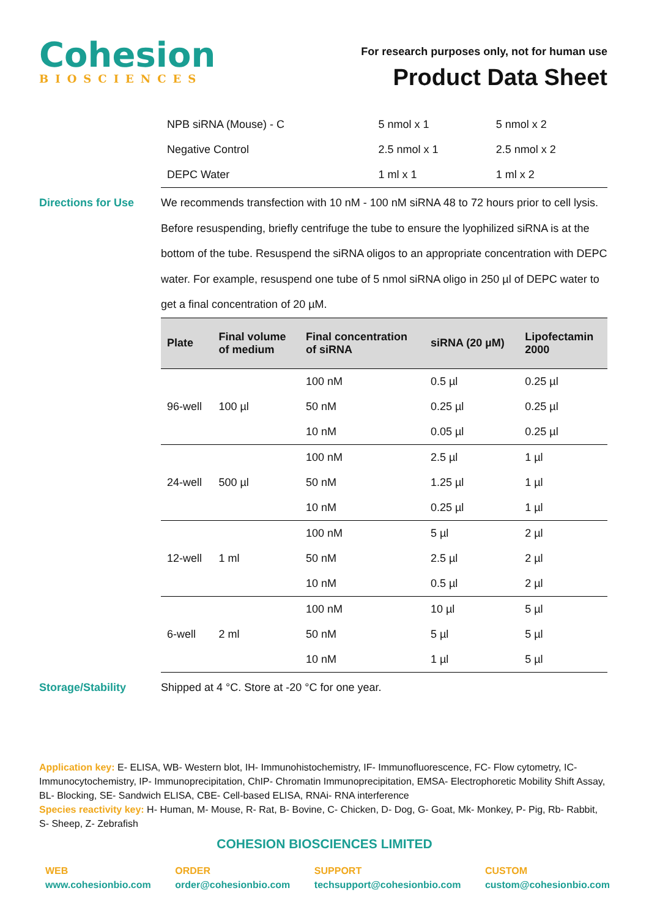Cohesion
BIOSCIENCES
For research purposes only, not for human use
Product Data Sheet
| NPB siRNA (Mouse) - C | 5 nmol x 1 | 5 nmol x 2 |
| Negative Control | 2.5 nmol x 1 | 2.5 nmol x 2 |
| DEPC Water | 1 ml x 1 | 1 ml x 2 |
Directions for Use
We recommends transfection with 10 nM - 100 nM siRNA 48 to 72 hours prior to cell lysis. Before resuspending, briefly centrifuge the tube to ensure the lyophilized siRNA is at the bottom of the tube. Resuspend the siRNA oligos to an appropriate concentration with DEPC water. For example, resuspend one tube of 5 nmol siRNA oligo in 250 µl of DEPC water to get a final concentration of 20 µM.
| Plate | Final volume of medium | Final concentration of siRNA | siRNA (20 µM) | Lipofectamin 2000 |
| --- | --- | --- | --- | --- |
| 96-well | 100 µl | 100 nM | 0.5 µl | 0.25 µl |
| | | 50 nM | 0.25 µl | 0.25 µl |
| | | 10 nM | 0.05 µl | 0.25 µl |
| 24-well | 500 µl | 100 nM | 2.5 µl | 1 µl |
| | | 50 nM | 1.25 µl | 1 µl |
| | | 10 nM | 0.25 µl | 1 µl |
| 12-well | 1 ml | 100 nM | 5 µl | 2 µl |
| | | 50 nM | 2.5 µl | 2 µl |
| | | 10 nM | 0.5 µl | 2 µl |
| 6-well | 2 ml | 100 nM | 10 µl | 5 µl |
| | | 50 nM | 5 µl | 5 µl |
| | | 10 nM | 1 µl | 5 µl |
Storage/Stability
Shipped at 4 °C. Store at -20 °C for one year.
Application key: E- ELISA, WB- Western blot, IH- Immunohistochemistry, IF- Immunofluorescence, FC- Flow cytometry, IC- Immunocytochemistry, IP- Immunoprecipitation, ChIP- Chromatin Immunoprecipitation, EMSA- Electrophoretic Mobility Shift Assay, BL- Blocking, SE- Sandwich ELISA, CBE- Cell-based ELISA, RNAi- RNA interference
Species reactivity key: H- Human, M- Mouse, R- Rat, B- Bovine, C- Chicken, D- Dog, G- Goat, Mk- Monkey, P- Pig, Rb- Rabbit, S- Sheep, Z- Zebrafish
COHESION BIOSCIENCES LIMITED
WEB
www.cohesionbio.com
ORDER
order@cohesionbio.com
SUPPORT
techsupport@cohesionbio.com
CUSTOM
custom@cohesionbio.com